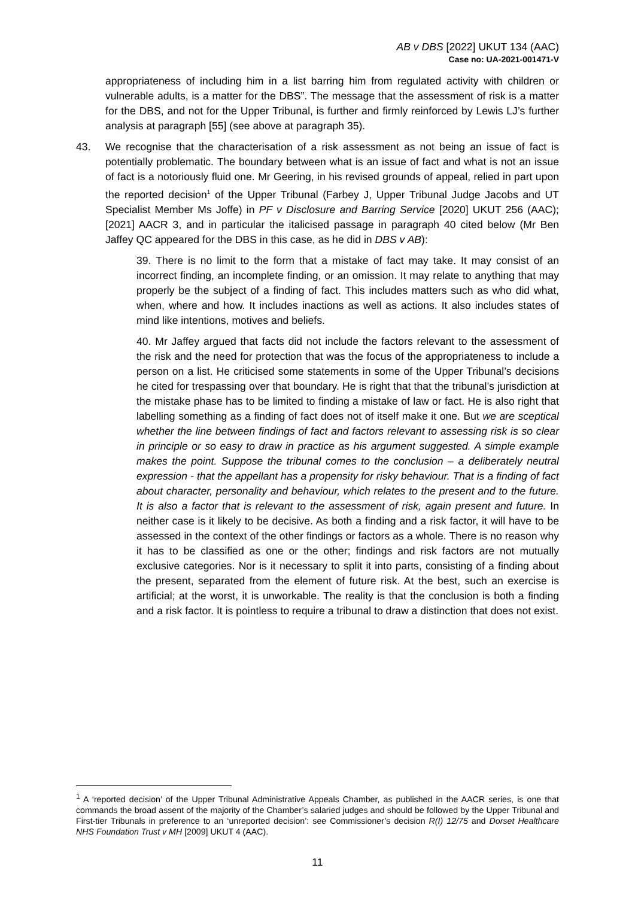AB v DBS [2022] UKUT 134 (AAC)
Case no: UA-2021-001471-V
appropriateness of including him in a list barring him from regulated activity with children or vulnerable adults, is a matter for the DBS”. The message that the assessment of risk is a matter for the DBS, and not for the Upper Tribunal, is further and firmly reinforced by Lewis LJ’s further analysis at paragraph [55] (see above at paragraph 35).
43. We recognise that the characterisation of a risk assessment as not being an issue of fact is potentially problematic. The boundary between what is an issue of fact and what is not an issue of fact is a notoriously fluid one. Mr Geering, in his revised grounds of appeal, relied in part upon the reported decision<sup>1</sup> of the Upper Tribunal (Farbey J, Upper Tribunal Judge Jacobs and UT Specialist Member Ms Joffe) in PF v Disclosure and Barring Service [2020] UKUT 256 (AAC); [2021] AACR 3, and in particular the italicised passage in paragraph 40 cited below (Mr Ben Jaffey QC appeared for the DBS in this case, as he did in DBS v AB):
39. There is no limit to the form that a mistake of fact may take. It may consist of an incorrect finding, an incomplete finding, or an omission. It may relate to anything that may properly be the subject of a finding of fact. This includes matters such as who did what, when, where and how. It includes inactions as well as actions. It also includes states of mind like intentions, motives and beliefs.
40. Mr Jaffey argued that facts did not include the factors relevant to the assessment of the risk and the need for protection that was the focus of the appropriateness to include a person on a list. He criticised some statements in some of the Upper Tribunal’s decisions he cited for trespassing over that boundary. He is right that that the tribunal’s jurisdiction at the mistake phase has to be limited to finding a mistake of law or fact. He is also right that labelling something as a finding of fact does not of itself make it one. But we are sceptical whether the line between findings of fact and factors relevant to assessing risk is so clear in principle or so easy to draw in practice as his argument suggested. A simple example makes the point. Suppose the tribunal comes to the conclusion – a deliberately neutral expression - that the appellant has a propensity for risky behaviour. That is a finding of fact about character, personality and behaviour, which relates to the present and to the future. It is also a factor that is relevant to the assessment of risk, again present and future. In neither case is it likely to be decisive. As both a finding and a risk factor, it will have to be assessed in the context of the other findings or factors as a whole. There is no reason why it has to be classified as one or the other; findings and risk factors are not mutually exclusive categories. Nor is it necessary to split it into parts, consisting of a finding about the present, separated from the element of future risk. At the best, such an exercise is artificial; at the worst, it is unworkable. The reality is that the conclusion is both a finding and a risk factor. It is pointless to require a tribunal to draw a distinction that does not exist.
<sup>1</sup> A ‘reported decision’ of the Upper Tribunal Administrative Appeals Chamber, as published in the AACR series, is one that commands the broad assent of the majority of the Chamber’s salaried judges and should be followed by the Upper Tribunal and First-tier Tribunals in preference to an ‘unreported decision’: see Commissioner’s decision R(I) 12/75 and Dorset Healthcare NHS Foundation Trust v MH [2009] UKUT 4 (AAC).
11